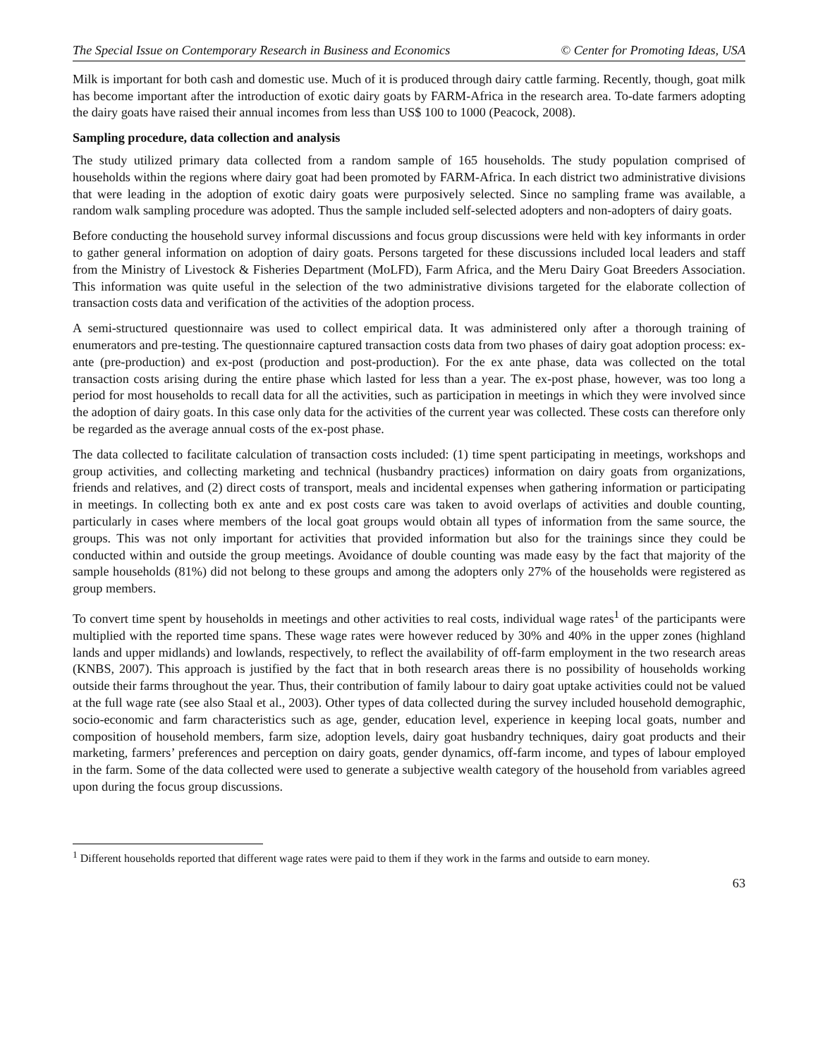The Special Issue on Contemporary Research in Business and Economics © Center for Promoting Ideas, USA
Milk is important for both cash and domestic use. Much of it is produced through dairy cattle farming. Recently, though, goat milk has become important after the introduction of exotic dairy goats by FARM-Africa in the research area. To-date farmers adopting the dairy goats have raised their annual incomes from less than US$ 100 to 1000 (Peacock, 2008).
Sampling procedure, data collection and analysis
The study utilized primary data collected from a random sample of 165 households. The study population comprised of households within the regions where dairy goat had been promoted by FARM-Africa. In each district two administrative divisions that were leading in the adoption of exotic dairy goats were purposively selected. Since no sampling frame was available, a random walk sampling procedure was adopted. Thus the sample included self-selected adopters and non-adopters of dairy goats.
Before conducting the household survey informal discussions and focus group discussions were held with key informants in order to gather general information on adoption of dairy goats. Persons targeted for these discussions included local leaders and staff from the Ministry of Livestock & Fisheries Department (MoLFD), Farm Africa, and the Meru Dairy Goat Breeders Association. This information was quite useful in the selection of the two administrative divisions targeted for the elaborate collection of transaction costs data and verification of the activities of the adoption process.
A semi-structured questionnaire was used to collect empirical data. It was administered only after a thorough training of enumerators and pre-testing. The questionnaire captured transaction costs data from two phases of dairy goat adoption process: ex-ante (pre-production) and ex-post (production and post-production). For the ex ante phase, data was collected on the total transaction costs arising during the entire phase which lasted for less than a year. The ex-post phase, however, was too long a period for most households to recall data for all the activities, such as participation in meetings in which they were involved since the adoption of dairy goats. In this case only data for the activities of the current year was collected. These costs can therefore only be regarded as the average annual costs of the ex-post phase.
The data collected to facilitate calculation of transaction costs included: (1) time spent participating in meetings, workshops and group activities, and collecting marketing and technical (husbandry practices) information on dairy goats from organizations, friends and relatives, and (2) direct costs of transport, meals and incidental expenses when gathering information or participating in meetings. In collecting both ex ante and ex post costs care was taken to avoid overlaps of activities and double counting, particularly in cases where members of the local goat groups would obtain all types of information from the same source, the groups. This was not only important for activities that provided information but also for the trainings since they could be conducted within and outside the group meetings. Avoidance of double counting was made easy by the fact that majority of the sample households (81%) did not belong to these groups and among the adopters only 27% of the households were registered as group members.
To convert time spent by households in meetings and other activities to real costs, individual wage rates<sup>1</sup> of the participants were multiplied with the reported time spans. These wage rates were however reduced by 30% and 40% in the upper zones (highland lands and upper midlands) and lowlands, respectively, to reflect the availability of off-farm employment in the two research areas (KNBS, 2007). This approach is justified by the fact that in both research areas there is no possibility of households working outside their farms throughout the year. Thus, their contribution of family labour to dairy goat uptake activities could not be valued at the full wage rate (see also Staal et al., 2003). Other types of data collected during the survey included household demographic, socio-economic and farm characteristics such as age, gender, education level, experience in keeping local goats, number and composition of household members, farm size, adoption levels, dairy goat husbandry techniques, dairy goat products and their marketing, farmers’ preferences and perception on dairy goats, gender dynamics, off-farm income, and types of labour employed in the farm. Some of the data collected were used to generate a subjective wealth category of the household from variables agreed upon during the focus group discussions.
<sup>1</sup> Different households reported that different wage rates were paid to them if they work in the farms and outside to earn money.
63